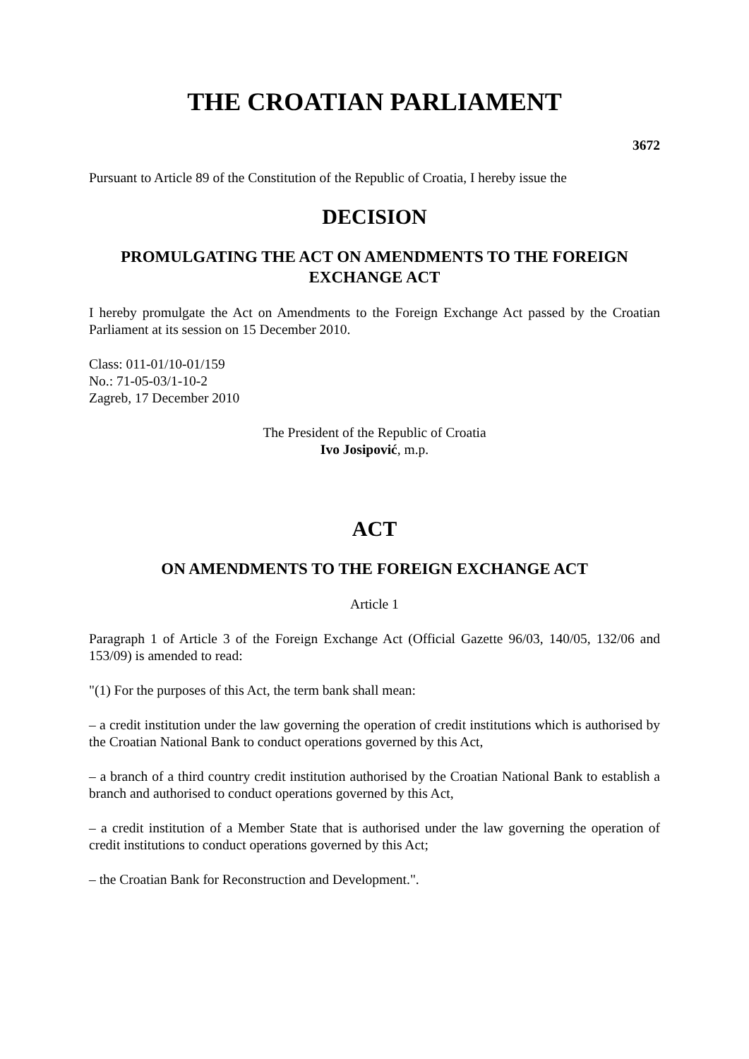THE CROATIAN PARLIAMENT
3672
Pursuant to Article 89 of the Constitution of the Republic of Croatia, I hereby issue the
DECISION
PROMULGATING THE ACT ON AMENDMENTS TO THE FOREIGN EXCHANGE ACT
I hereby promulgate the Act on Amendments to the Foreign Exchange Act passed by the Croatian Parliament at its session on 15 December 2010.
Class: 011-01/10-01/159
No.: 71-05-03/1-10-2
Zagreb, 17 December 2010
The President of the Republic of Croatia
Ivo Josipović, m.p.
ACT
ON AMENDMENTS TO THE FOREIGN EXCHANGE ACT
Article 1
Paragraph 1 of Article 3 of the Foreign Exchange Act (Official Gazette 96/03, 140/05, 132/06 and 153/09) is amended to read:
"(1) For the purposes of this Act, the term bank shall mean:
– a credit institution under the law governing the operation of credit institutions which is authorised by the Croatian National Bank to conduct operations governed by this Act,
– a branch of a third country credit institution authorised by the Croatian National Bank to establish a branch and authorised to conduct operations governed by this Act,
– a credit institution of a Member State that is authorised under the law governing the operation of credit institutions to conduct operations governed by this Act;
– the Croatian Bank for Reconstruction and Development.".